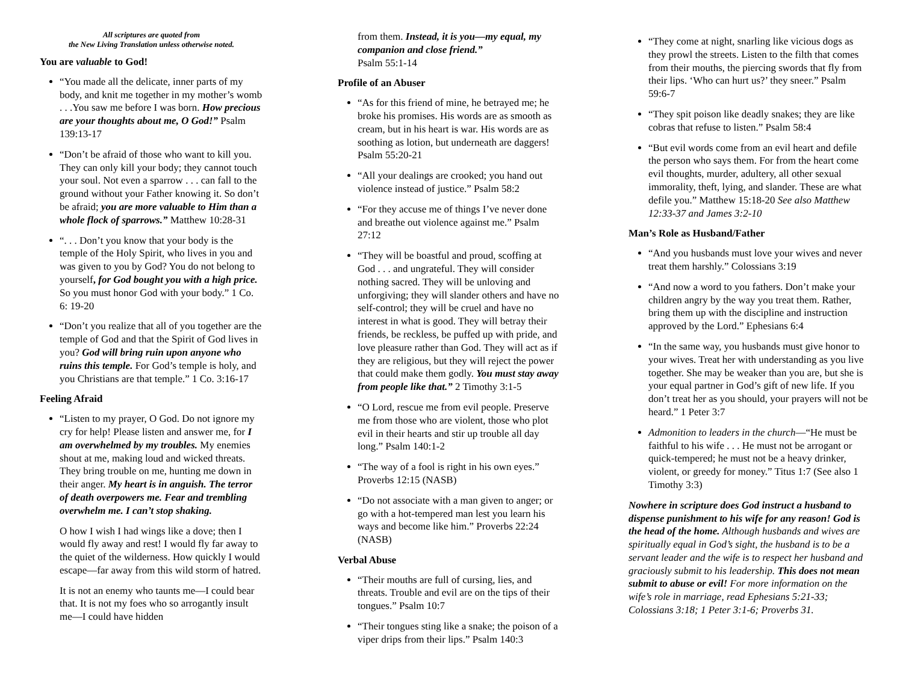All scriptures are quoted from
the New Living Translation unless otherwise noted.
You are valuable to God!
“You made all the delicate, inner parts of my body, and knit me together in my mother’s womb . . .You saw me before I was born. How precious are your thoughts about me, O God!” Psalm 139:13-17
“Don’t be afraid of those who want to kill you. They can only kill your body; they cannot touch your soul. Not even a sparrow . . . can fall to the ground without your Father knowing it. So don’t be afraid; you are more valuable to Him than a whole flock of sparrows.” Matthew 10:28-31
“. . . Don’t you know that your body is the temple of the Holy Spirit, who lives in you and was given to you by God? You do not belong to yourself, for God bought you with a high price. So you must honor God with your body.” 1 Co. 6: 19-20
“Don’t you realize that all of you together are the temple of God and that the Spirit of God lives in you? God will bring ruin upon anyone who ruins this temple. For God’s temple is holy, and you Christians are that temple.” 1 Co. 3:16-17
Feeling Afraid
“Listen to my prayer, O God. Do not ignore my cry for help! Please listen and answer me, for I am overwhelmed by my troubles. My enemies shout at me, making loud and wicked threats. They bring trouble on me, hunting me down in their anger. My heart is in anguish. The terror of death overpowers me. Fear and trembling overwhelm me. I can’t stop shaking.
O how I wish I had wings like a dove; then I would fly away and rest! I would fly far away to the quiet of the wilderness. How quickly I would escape—far away from this wild storm of hatred.
It is not an enemy who taunts me—I could bear that. It is not my foes who so arrogantly insult me—I could have hidden
from them. Instead, it is you—my equal, my companion and close friend.”
Psalm 55:1-14
Profile of an Abuser
“As for this friend of mine, he betrayed me; he broke his promises. His words are as smooth as cream, but in his heart is war. His words are as soothing as lotion, but underneath are daggers! Psalm 55:20-21
“All your dealings are crooked; you hand out violence instead of justice.” Psalm 58:2
“For they accuse me of things I’ve never done and breathe out violence against me.” Psalm 27:12
“They will be boastful and proud, scoffing at God . . . and ungrateful. They will consider nothing sacred. They will be unloving and unforgiving; they will slander others and have no self-control; they will be cruel and have no interest in what is good. They will betray their friends, be reckless, be puffed up with pride, and love pleasure rather than God. They will act as if they are religious, but they will reject the power that could make them godly. You must stay away from people like that.” 2 Timothy 3:1-5
“O Lord, rescue me from evil people. Preserve me from those who are violent, those who plot evil in their hearts and stir up trouble all day long.” Psalm 140:1-2
“The way of a fool is right in his own eyes.” Proverbs 12:15 (NASB)
“Do not associate with a man given to anger; or go with a hot-tempered man lest you learn his ways and become like him.” Proverbs 22:24 (NASB)
Verbal Abuse
“Their mouths are full of cursing, lies, and threats. Trouble and evil are on the tips of their tongues.” Psalm 10:7
“Their tongues sting like a snake; the poison of a viper drips from their lips.” Psalm 140:3
“They come at night, snarling like vicious dogs as they prowl the streets. Listen to the filth that comes from their mouths, the piercing swords that fly from their lips. ‘Who can hurt us?’ they sneer.” Psalm 59:6-7
“They spit poison like deadly snakes; they are like cobras that refuse to listen.” Psalm 58:4
“But evil words come from an evil heart and defile the person who says them. For from the heart come evil thoughts, murder, adultery, all other sexual immorality, theft, lying, and slander. These are what defile you.” Matthew 15:18-20 See also Matthew 12:33-37 and James 3:2-10
Man’s Role as Husband/Father
“And you husbands must love your wives and never treat them harshly.” Colossians 3:19
“And now a word to you fathers. Don’t make your children angry by the way you treat them. Rather, bring them up with the discipline and instruction approved by the Lord.” Ephesians 6:4
“In the same way, you husbands must give honor to your wives. Treat her with understanding as you live together. She may be weaker than you are, but she is your equal partner in God’s gift of new life. If you don’t treat her as you should, your prayers will not be heard.” 1 Peter 3:7
Admonition to leaders in the church—“He must be faithful to his wife . . . He must not be arrogant or quick-tempered; he must not be a heavy drinker, violent, or greedy for money.” Titus 1:7 (See also 1 Timothy 3:3)
Nowhere in scripture does God instruct a husband to dispense punishment to his wife for any reason! God is the head of the home. Although husbands and wives are spiritually equal in God’s sight, the husband is to be a servant leader and the wife is to respect her husband and graciously submit to his leadership. This does not mean submit to abuse or evil! For more information on the wife’s role in marriage, read Ephesians 5:21-33; Colossians 3:18; 1 Peter 3:1-6; Proverbs 31.